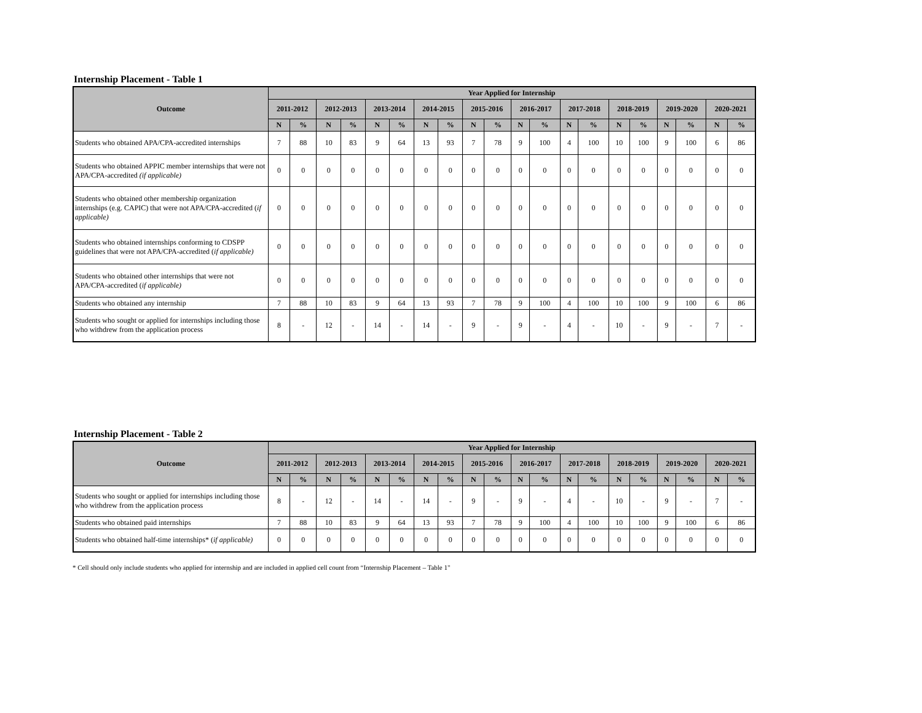Internship Placement - Table 1
| Outcome | Year Applied for Internship | | | | | | | | | | | | | | | | | | | |
| --- | --- | --- | --- | --- | --- | --- | --- | --- | --- | --- | --- | --- | --- | --- | --- | --- | --- | --- | --- | --- |
| | 2011-2012 | | 2012-2013 | | 2013-2014 | | 2014-2015 | | 2015-2016 | | 2016-2017 | | 2017-2018 | | 2018-2019 | | 2019-2020 | | 2020-2021 | |
| | N | % | N | % | N | % | N | % | N | % | N | % | N | % | N | % | N | % | N | % |
| Students who obtained APA/CPA-accredited internships | 7 | 88 | 10 | 83 | 9 | 64 | 13 | 93 | 7 | 78 | 9 | 100 | 4 | 100 | 10 | 100 | 9 | 100 | 6 | 86 |
| Students who obtained APPIC member internships that were not APA/CPA-accredited (if applicable) | 0 | 0 | 0 | 0 | 0 | 0 | 0 | 0 | 0 | 0 | 0 | 0 | 0 | 0 | 0 | 0 | 0 | 0 | 0 | 0 |
| Students who obtained other membership organization internships (e.g. CAPIC) that were not APA/CPA-accredited ( if applicable) | 0 | 0 | 0 | 0 | 0 | 0 | 0 | 0 | 0 | 0 | 0 | 0 | 0 | 0 | 0 | 0 | 0 | 0 | 0 | 0 |
| Students who obtained internships conforming to CDSPP guidelines that were not APA/CPA-accredited ( if applicable) | 0 | 0 | 0 | 0 | 0 | 0 | 0 | 0 | 0 | 0 | 0 | 0 | 0 | 0 | 0 | 0 | 0 | 0 | 0 | 0 |
| Students who obtained other internships that were not APA/CPA-accredited ( if applicable) | 0 | 0 | 0 | 0 | 0 | 0 | 0 | 0 | 0 | 0 | 0 | 0 | 0 | 0 | 0 | 0 | 0 | 0 | 0 | 0 |
| Students who obtained any internship | 7 | 88 | 10 | 83 | 9 | 64 | 13 | 93 | 7 | 78 | 9 | 100 | 4 | 100 | 10 | 100 | 9 | 100 | 6 | 86 |
| Students who sought or applied for internships including those who withdrew from the application process | 8 | - | 12 | - | 14 | - | 14 | - | 9 | - | 9 | - | 4 | - | 10 | - | 9 | - | 7 | - |
Internship Placement - Table 2
| Outcome | Year Applied for Internship | | | | | | | | | | | | | | | | | | | |
| --- | --- | --- | --- | --- | --- | --- | --- | --- | --- | --- | --- | --- | --- | --- | --- | --- | --- | --- | --- | --- |
| | 2011-2012 | | 2012-2013 | | 2013-2014 | | 2014-2015 | | 2015-2016 | | 2016-2017 | | 2017-2018 | | 2018-2019 | | 2019-2020 | | 2020-2021 | |
| | N | % | N | % | N | % | N | % | N | % | N | % | N | % | N | % | N | % | N | % |
| Students who sought or applied for internships including those who withdrew from the application process | 8 | - | 12 | - | 14 | - | 14 | - | 9 | - | 9 | - | 4 | - | 10 | - | 9 | - | 7 | - |
| Students who obtained paid internships | 7 | 88 | 10 | 83 | 9 | 64 | 13 | 93 | 7 | 78 | 9 | 100 | 4 | 100 | 10 | 100 | 9 | 100 | 6 | 86 |
| Students who obtained half-time internships* ( if applicable) | 0 | 0 | 0 | 0 | 0 | 0 | 0 | 0 | 0 | 0 | 0 | 0 | 0 | 0 | 0 | 0 | 0 | 0 | 0 | 0 |
* Cell should only include students who applied for internship and are included in applied cell count from “Internship Placement – Table 1"